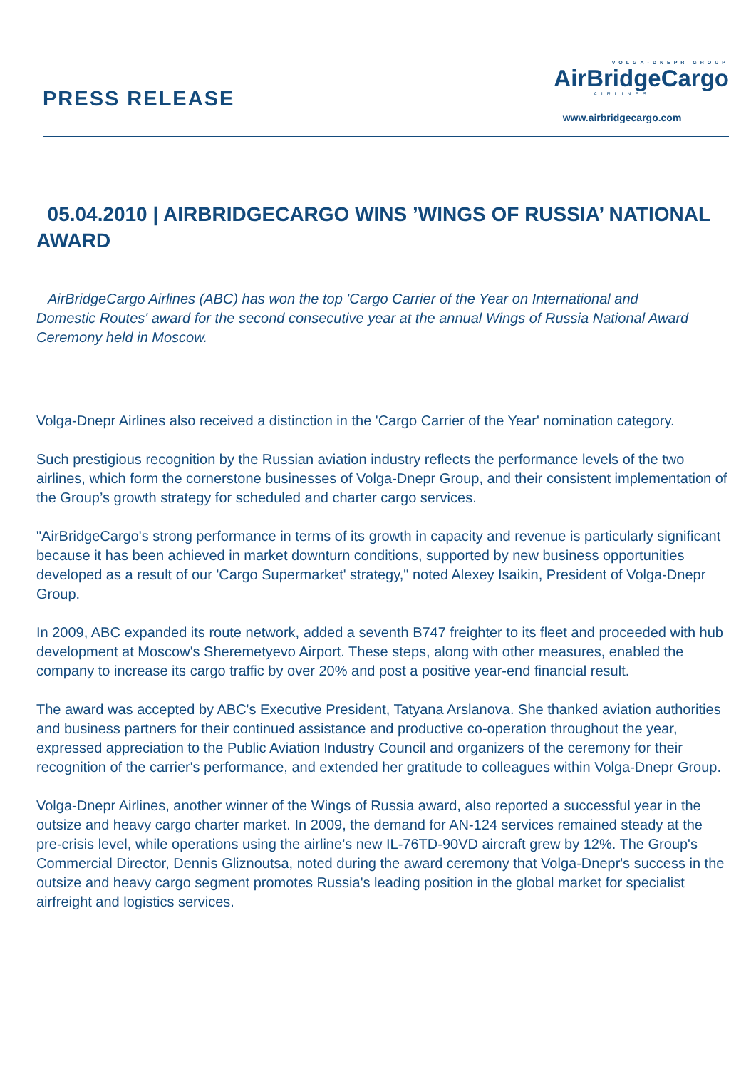PRESS RELEASE
VOLGA-DNEPR GROUP
AirBridgeCargo
AIRLINES
www.airbridgecargo.com
05.04.2010 | AIRBRIDGECARGO WINS ’WINGS OF RUSSIA’ NATIONAL AWARD
AirBridgeCargo Airlines (ABC) has won the top 'Cargo Carrier of the Year on International and Domestic Routes' award for the second consecutive year at the annual Wings of Russia National Award Ceremony held in Moscow.
Volga-Dnepr Airlines also received a distinction in the 'Cargo Carrier of the Year' nomination category.
Such prestigious recognition by the Russian aviation industry reflects the performance levels of the two airlines, which form the cornerstone businesses of Volga-Dnepr Group, and their consistent implementation of the Group’s growth strategy for scheduled and charter cargo services.
"AirBridgeCargo's strong performance in terms of its growth in capacity and revenue is particularly significant because it has been achieved in market downturn conditions, supported by new business opportunities developed as a result of our 'Cargo Supermarket' strategy," noted Alexey Isaikin, President of Volga-Dnepr Group.
In 2009, ABC expanded its route network, added a seventh B747 freighter to its fleet and proceeded with hub development at Moscow's Sheremetyevo Airport. These steps, along with other measures, enabled the company to increase its cargo traffic by over 20% and post a positive year-end financial result.
The award was accepted by ABC's Executive President, Tatyana Arslanova. She thanked aviation authorities and business partners for their continued assistance and productive co-operation throughout the year, expressed appreciation to the Public Aviation Industry Council and organizers of the ceremony for their recognition of the carrier's performance, and extended her gratitude to colleagues within Volga-Dnepr Group.
Volga-Dnepr Airlines, another winner of the Wings of Russia award, also reported a successful year in the outsize and heavy cargo charter market. In 2009, the demand for AN-124 services remained steady at the pre-crisis level, while operations using the airline’s new IL-76TD-90VD aircraft grew by 12%. The Group's Commercial Director, Dennis Gliznoutsa, noted during the award ceremony that Volga-Dnepr's success in the outsize and heavy cargo segment promotes Russia's leading position in the global market for specialist airfreight and logistics services.